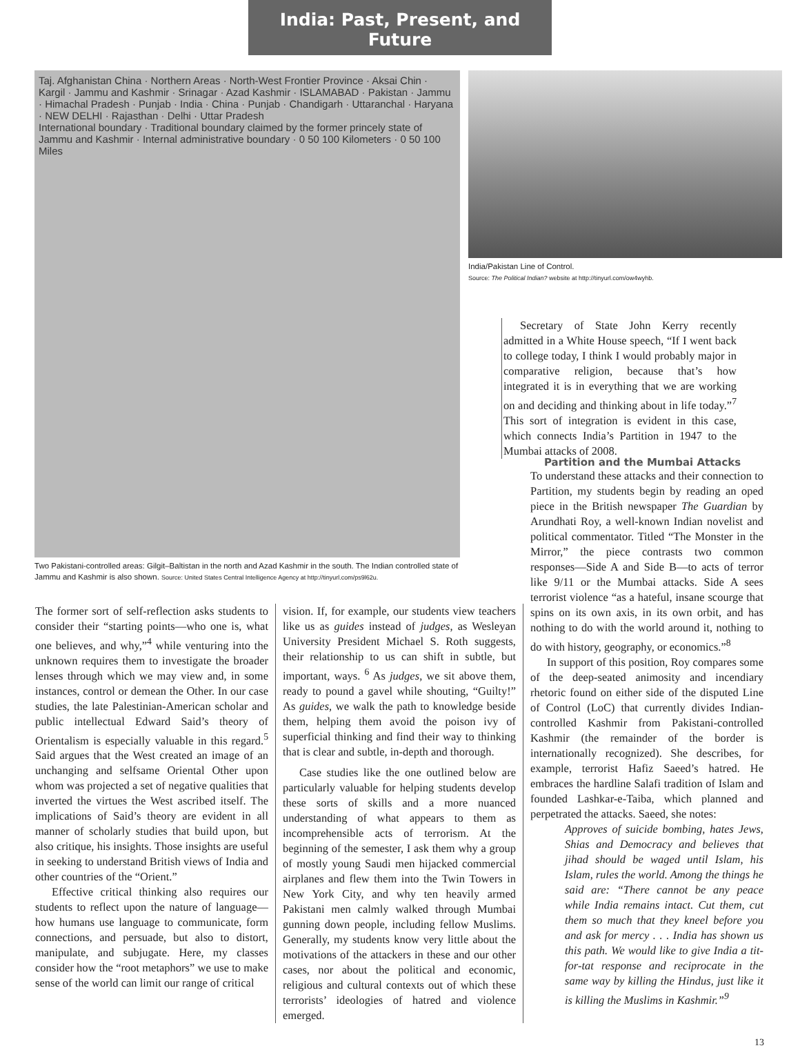India: Past, Present, and Future
Taj. Afghanistan China · Northern Areas · North-West Frontier Province · Aksai Chin · Kargil · Jammu and Kashmir · Srinagar · Azad Kashmir · ISLAMABAD · Pakistan · Jammu · Himachal Pradesh · Punjab · India · China · Punjab · Chandigarh · Uttaranchal · Haryana · NEW DELHI · Rajasthan · Delhi · Uttar Pradesh
International boundary · Traditional boundary claimed by the former princely state of Jammu and Kashmir · Internal administrative boundary · 0 50 100 Kilometers · 0 50 100 Miles
Two Pakistani-controlled areas: Gilgit–Baltistan in the north and Azad Kashmir in the south. The Indian controlled state of Jammu and Kashmir is also shown. Source: United States Central Intelligence Agency at http://tinyurl.com/ps9l62u.
India/Pakistan Line of Control.
Source: The Political Indian? website at http://tinyurl.com/ow4wyhb.
Secretary of State John Kerry recently admitted in a White House speech, “If I went back to college today, I think I would probably major in comparative religion, because that’s how integrated it is in everything that we are working on and deciding and thinking about in life today.”<sup>7</sup> This sort of integration is evident in this case, which connects India’s Partition in 1947 to the Mumbai attacks of 2008.
The former sort of self-reflection asks students to consider their “starting points—who one is, what one believes, and why,”<sup>4</sup> while venturing into the unknown requires them to investigate the broader lenses through which we may view and, in some instances, control or demean the Other. In our case studies, the late Palestinian-American scholar and public intellectual Edward Said’s theory of Orientalism is especially valuable in this regard.<sup>5</sup> Said argues that the West created an image of an unchanging and selfsame Oriental Other upon whom was projected a set of negative qualities that inverted the virtues the West ascribed itself. The implications of Said’s theory are evident in all manner of scholarly studies that build upon, but also critique, his insights. Those insights are useful in seeking to understand British views of India and other countries of the “Orient.”
Effective critical thinking also requires our students to reflect upon the nature of language—how humans use language to communicate, form connections, and persuade, but also to distort, manipulate, and subjugate. Here, my classes consider how the “root metaphors” we use to make sense of the world can limit our range of critical
vision. If, for example, our students view teachers like us as guides instead of judges, as Wesleyan University President Michael S. Roth suggests, their relationship to us can shift in subtle, but important, ways. <sup>6</sup> As judges, we sit above them, ready to pound a gavel while shouting, “Guilty!” As guides, we walk the path to knowledge beside them, helping them avoid the poison ivy of superficial thinking and find their way to thinking that is clear and subtle, in-depth and thorough.
Case studies like the one outlined below are particularly valuable for helping students develop these sorts of skills and a more nuanced understanding of what appears to them as incomprehensible acts of terrorism. At the beginning of the semester, I ask them why a group of mostly young Saudi men hijacked commercial airplanes and flew them into the Twin Towers in New York City, and why ten heavily armed Pakistani men calmly walked through Mumbai gunning down people, including fellow Muslims. Generally, my students know very little about the motivations of the attackers in these and our other cases, nor about the political and economic, religious and cultural contexts out of which these terrorists’ ideologies of hatred and violence emerged.
Partition and the Mumbai Attacks
To understand these attacks and their connection to Partition, my students begin by reading an oped piece in the British newspaper The Guardian by Arundhati Roy, a well-known Indian novelist and political commentator. Titled “The Monster in the Mirror,” the piece contrasts two common responses—Side A and Side B—to acts of terror like 9/11 or the Mumbai attacks. Side A sees terrorist violence “as a hateful, insane scourge that spins on its own axis, in its own orbit, and has nothing to do with the world around it, nothing to do with history, geography, or economics.”<sup>8</sup>
In support of this position, Roy compares some of the deep-seated animosity and incendiary rhetoric found on either side of the disputed Line of Control (LoC) that currently divides Indian-controlled Kashmir from Pakistani-controlled Kashmir (the remainder of the border is internationally recognized). She describes, for example, terrorist Hafiz Saeed’s hatred. He embraces the hardline Salafi tradition of Islam and founded Lashkar-e-Taiba, which planned and perpetrated the attacks. Saeed, she notes:
Approves of suicide bombing, hates Jews, Shias and Democracy and believes that jihad should be waged until Islam, his Islam, rules the world. Among the things he said are: “There cannot be any peace while India remains intact. Cut them, cut them so much that they kneel before you and ask for mercy . . . India has shown us this path. We would like to give India a tit-for-tat response and reciprocate in the same way by killing the Hindus, just like it is killing the Muslims in Kashmir.”<sup>9</sup>
13